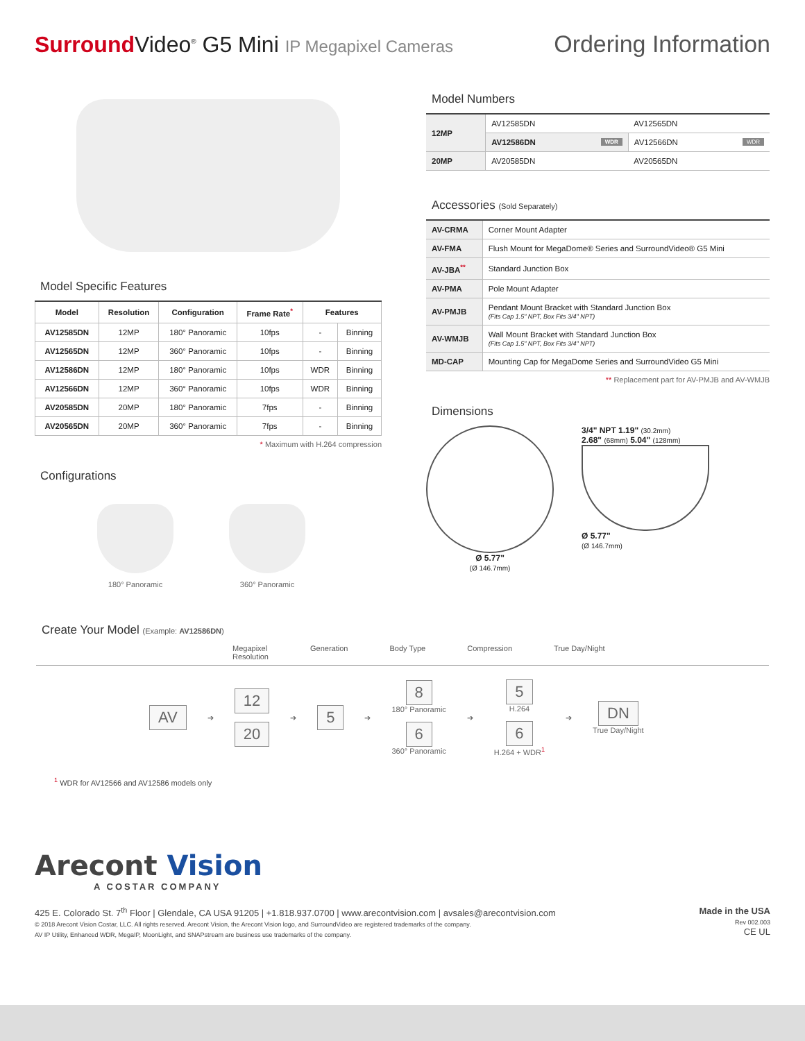Surround Video<sup>®</sup> G5 Mini IP Megapixel Cameras
Ordering Information
Model Specific Features
| Model | Resolution | Configuration | Frame Rate<sup>*</sup> | Features | |
| --- | --- | --- | --- | --- | --- |
| AV12585DN | 12MP | 180° Panoramic | 10fps | - | Binning |
| AV12565DN | 12MP | 360° Panoramic | 10fps | - | Binning |
| AV12586DN | 12MP | 180° Panoramic | 10fps | WDR | Binning |
| AV12566DN | 12MP | 360° Panoramic | 10fps | WDR | Binning |
| AV20585DN | 20MP | 180° Panoramic | 7fps | - | Binning |
| AV20565DN | 20MP | 360° Panoramic | 7fps | - | Binning |
* Maximum with H.264 compression
Configurations
180° Panoramic 360° Panoramic
Model Numbers
| 12MP | AV12585DN | AV12565DN |
| | AV12586DN WDR | AV12566DN WDR |
| 20MP | AV20585DN | AV20565DN |
Accessories (Sold Separately)
| AV-CRMA | Corner Mount Adapter |
| AV-FMA | Flush Mount for MegaDome® Series and SurroundVideo® G5 Mini |
| AV-JBA<sup>**</sup> | Standard Junction Box |
| AV-PMA | Pole Mount Adapter |
| AV-PMJB | Pendant Mount Bracket with Standard Junction Box (Fits Cap 1.5" NPT, Box Fits 3/4" NPT) |
| AV-WMJB | Wall Mount Bracket with Standard Junction Box (Fits Cap 1.5" NPT, Box Fits 3/4" NPT) |
| MD-CAP | Mounting Cap for MegaDome Series and SurroundVideo G5 Mini |
** Replacement part for AV-PMJB and AV-WMJB
Dimensions
Ø 5.77"
(Ø 146.7mm)
3/4" NPT 1.19" (30.2mm)
2.68" (68mm) 5.04" (128mm)
Ø 5.77"
(Ø 146.7mm)
Create Your Model (Example: AV12586DN)
Megapixel
Resolution Generation Body Type Compression True Day/Night
AV ➔
12
20
➔ 5 ➔
8
180° Panoramic
6
360° Panoramic
➔
5
H.264
6
H.264 + WDR<sup>1</sup>
➔
DN
True Day/Night
<sup>1</sup> WDR for AV12566 and AV12586 models only
Arecont Vision
A COSTAR COMPANY
425 E. Colorado St. 7<sup>th</sup> Floor | Glendale, CA USA 91205 | +1.818.937.0700 | www.arecontvision.com | avsales@arecontvision.com
© 2018 Arecont Vision Costar, LLC. All rights reserved. Arecont Vision, the Arecont Vision logo, and SurroundVideo are registered trademarks of the company.
AV IP Utility, Enhanced WDR, MegaIP, MoonLight, and SNAPstream are business use trademarks of the company.
Made in the USA
Rev 002.003
CE UL